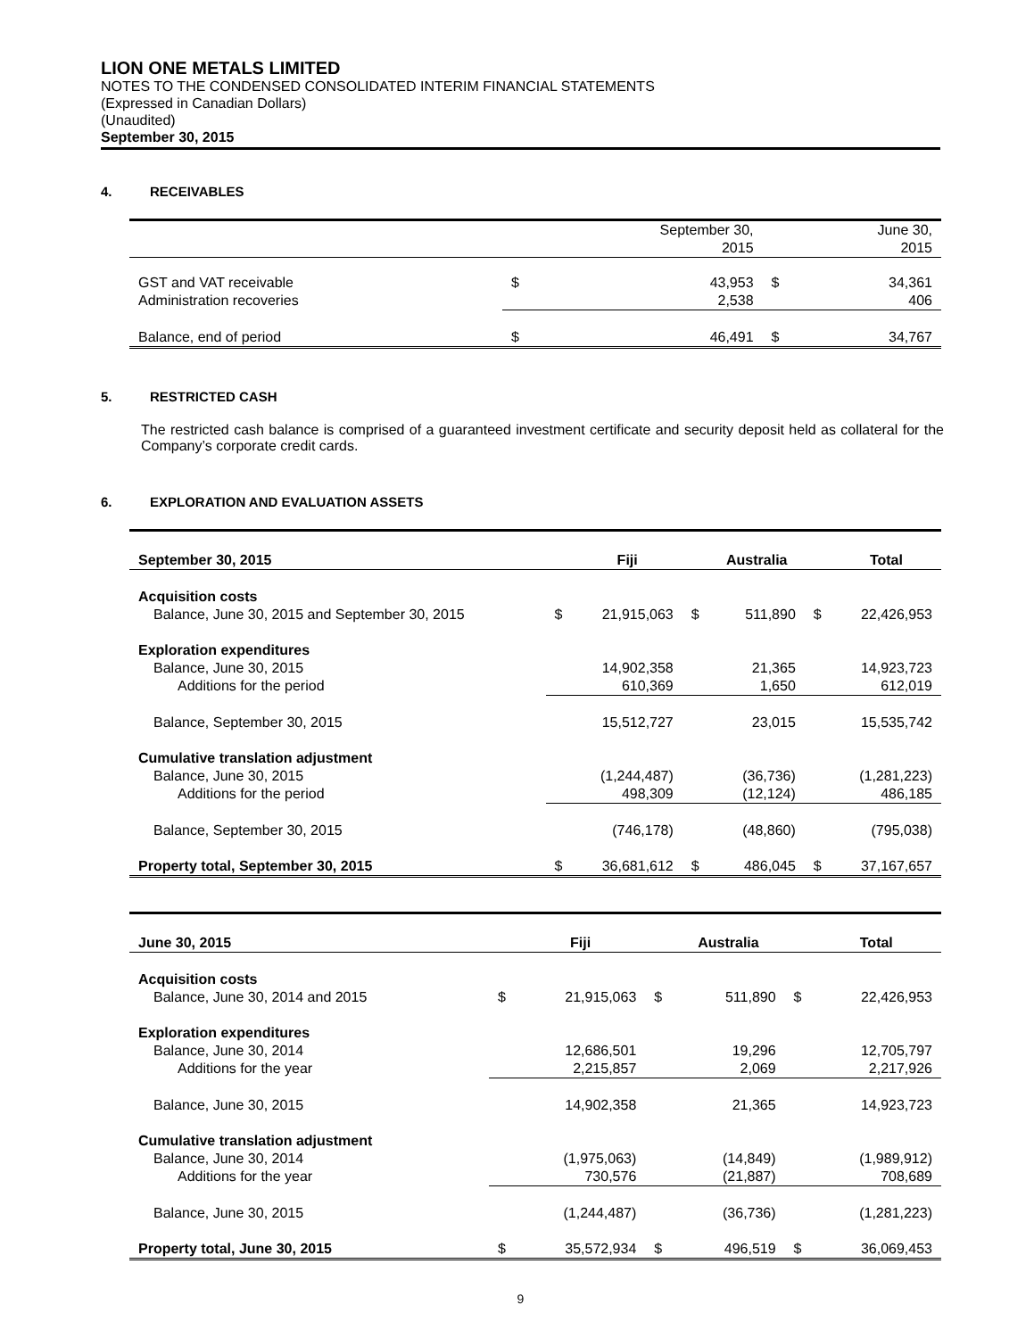LION ONE METALS LIMITED
NOTES TO THE CONDENSED CONSOLIDATED INTERIM FINANCIAL STATEMENTS
(Expressed in Canadian Dollars)
(Unaudited)
September 30, 2015
4. RECEIVABLES
| | | September 30, 2015 | | June 30, 2015 |
| GST and VAT receivable Administration recoveries | $ | 43,953 2,538 | $ | 34,361 406 |
| Balance, end of period | $ | 46,491 | $ | 34,767 |
5. RESTRICTED CASH
The restricted cash balance is comprised of a guaranteed investment certificate and security deposit held as collateral for the Company’s corporate credit cards.
6. EXPLORATION AND EVALUATION ASSETS
| September 30, 2015 | | Fiji | | Australia | | Total |
| --- | --- | --- | --- | --- | --- | --- |
| Acquisition costs | | | | | | |
| Balance, June 30, 2015 and September 30, 2015 | $ | 21,915,063 | $ | 511,890 | $ | 22,426,953 |
| Exploration expenditures | | | | | | |
| Balance, June 30, 2015 | | 14,902,358 | | 21,365 | | 14,923,723 |
| Additions for the period | | 610,369 | | 1,650 | | 612,019 |
| Balance, September 30, 2015 | | 15,512,727 | | 23,015 | | 15,535,742 |
| Cumulative translation adjustment | | | | | | |
| Balance, June 30, 2015 | | (1,244,487) | | (36,736) | | (1,281,223) |
| Additions for the period | | 498,309 | | (12,124) | | 486,185 |
| Balance, September 30, 2015 | | (746,178) | | (48,860) | | (795,038) |
| Property total, September 30, 2015 | $ | 36,681,612 | $ | 486,045 | $ | 37,167,657 |
| June 30, 2015 | | Fiji | | Australia | | Total |
| --- | --- | --- | --- | --- | --- | --- |
| Acquisition costs | | | | | | |
| Balance, June 30, 2014 and 2015 | $ | 21,915,063 | $ | 511,890 | $ | 22,426,953 |
| Exploration expenditures | | | | | | |
| Balance, June 30, 2014 | | 12,686,501 | | 19,296 | | 12,705,797 |
| Additions for the year | | 2,215,857 | | 2,069 | | 2,217,926 |
| Balance, June 30, 2015 | | 14,902,358 | | 21,365 | | 14,923,723 |
| Cumulative translation adjustment | | | | | | |
| Balance, June 30, 2014 | | (1,975,063) | | (14,849) | | (1,989,912) |
| Additions for the year | | 730,576 | | (21,887) | | 708,689 |
| Balance, June 30, 2015 | | (1,244,487) | | (36,736) | | (1,281,223) |
| Property total, June 30, 2015 | $ | 35,572,934 | $ | 496,519 | $ | 36,069,453 |
9